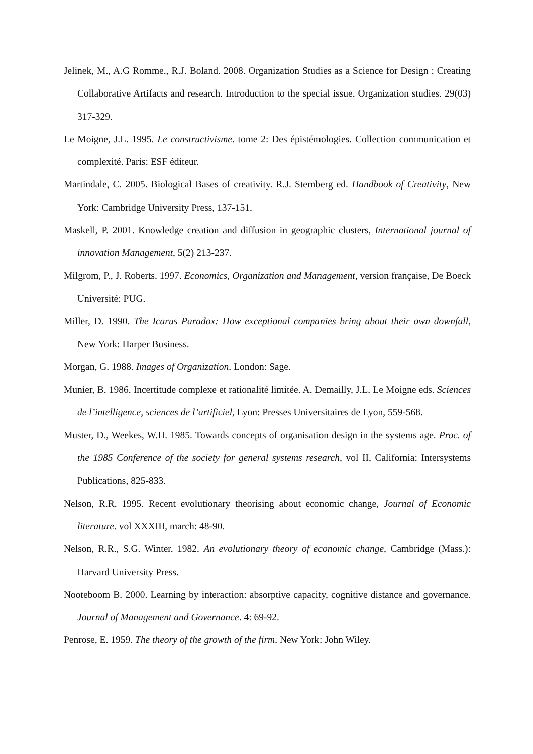Jelinek, M., A.G Romme., R.J. Boland. 2008. Organization Studies as a Science for Design : Creating Collaborative Artifacts and research. Introduction to the special issue. Organization studies. 29(03) 317-329.
Le Moigne, J.L. 1995. Le constructivisme. tome 2: Des épistémologies. Collection communication et complexité. Paris: ESF éditeur.
Martindale, C. 2005. Biological Bases of creativity. R.J. Sternberg ed. Handbook of Creativity, New York: Cambridge University Press, 137-151.
Maskell, P. 2001. Knowledge creation and diffusion in geographic clusters, International journal of innovation Management, 5(2) 213-237.
Milgrom, P., J. Roberts. 1997. Economics, Organization and Management, version française, De Boeck Université: PUG.
Miller, D. 1990. The Icarus Paradox: How exceptional companies bring about their own downfall, New York: Harper Business.
Morgan, G. 1988. Images of Organization. London: Sage.
Munier, B. 1986. Incertitude complexe et rationalité limitée. A. Demailly, J.L. Le Moigne eds. Sciences de l’intelligence, sciences de l’artificiel, Lyon: Presses Universitaires de Lyon, 559-568.
Muster, D., Weekes, W.H. 1985. Towards concepts of organisation design in the systems age. Proc. of the 1985 Conference of the society for general systems research, vol II, California: Intersystems Publications, 825-833.
Nelson, R.R. 1995. Recent evolutionary theorising about economic change, Journal of Economic literature. vol XXXIII, march: 48-90.
Nelson, R.R., S.G. Winter. 1982. An evolutionary theory of economic change, Cambridge (Mass.): Harvard University Press.
Nooteboom B. 2000. Learning by interaction: absorptive capacity, cognitive distance and governance. Journal of Management and Governance. 4: 69-92.
Penrose, E. 1959. The theory of the growth of the firm. New York: John Wiley.